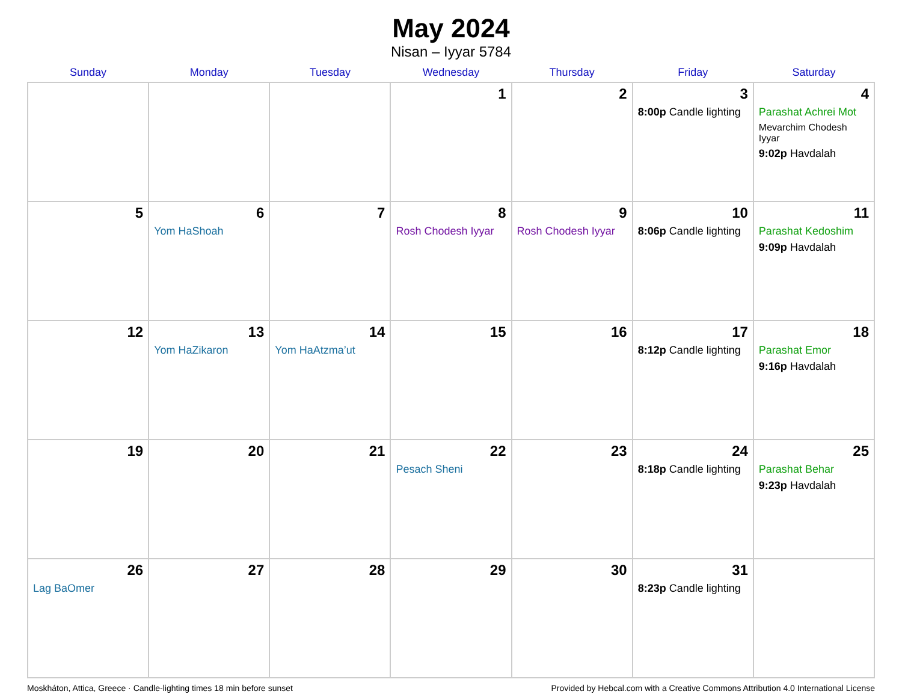May 2024
Nisan – Iyyar 5784
| Sunday | Monday | Tuesday | Wednesday | Thursday | Friday | Saturday |
| --- | --- | --- | --- | --- | --- | --- |
| | | | 1 | 2 | 3 8:00p Candle lighting | 4 Parashat Achrei Mot Mevarchim Chodesh Iyyar 9:02p Havdalah |
| 5 | 6 Yom HaShoah | 7 | 8 Rosh Chodesh Iyyar | 9 Rosh Chodesh Iyyar | 10 8:06p Candle lighting | 11 Parashat Kedoshim 9:09p Havdalah |
| 12 | 13 Yom HaZikaron | 14 Yom HaAtzma’ut | 15 | 16 | 17 8:12p Candle lighting | 18 Parashat Emor 9:16p Havdalah |
| 19 | 20 | 21 | 22 Pesach Sheni | 23 | 24 8:18p Candle lighting | 25 Parashat Behar 9:23p Havdalah |
| 26 Lag BaOmer | 27 | 28 | 29 | 30 | 31 8:23p Candle lighting | |
Moskháton, Attica, Greece · Candle-lighting times 18 min before sunset Provided by Hebcal.com with a Creative Commons Attribution 4.0 International License